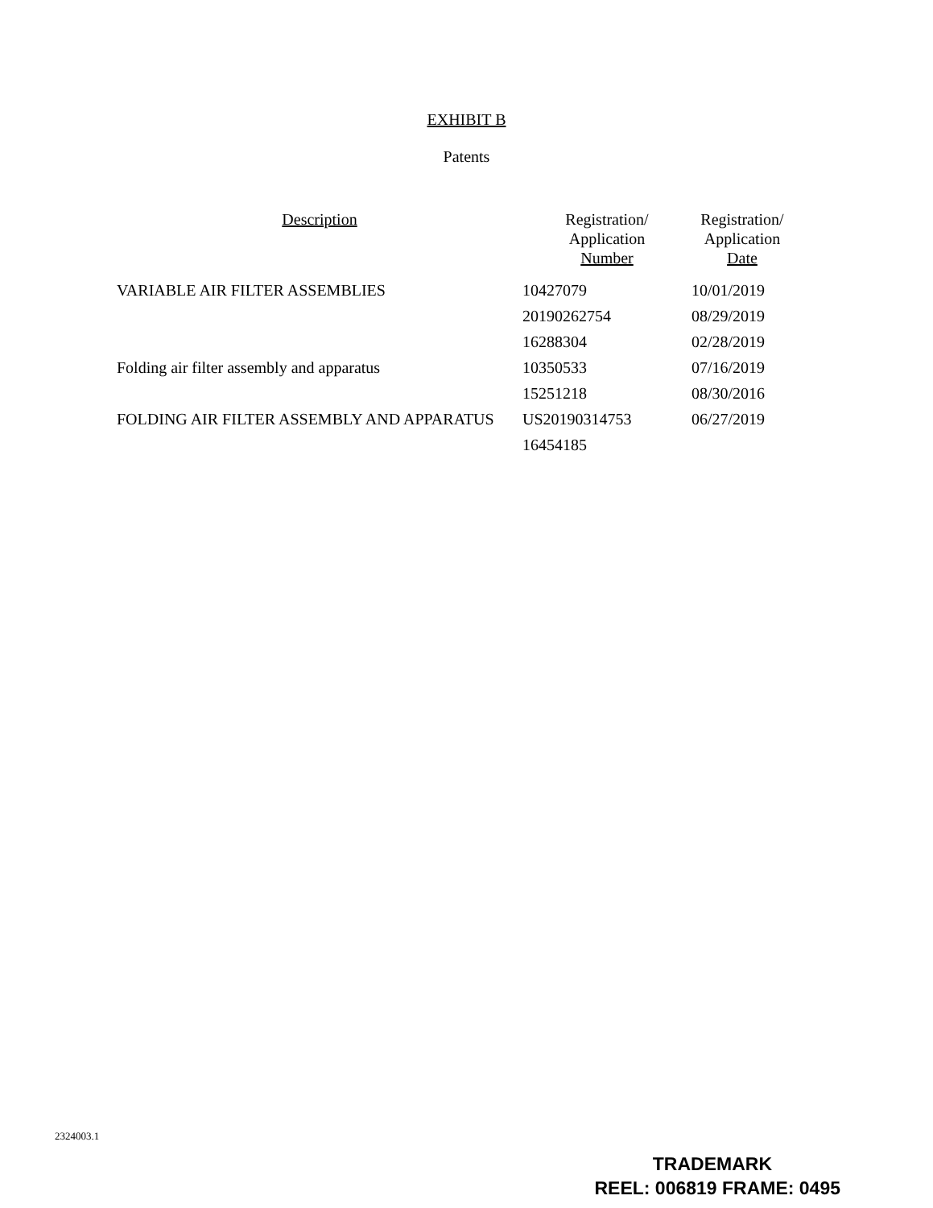EXHIBIT B
Patents
| Description | Registration/ Application Number | Registration/ Application Date |
| --- | --- | --- |
| VARIABLE AIR FILTER ASSEMBLIES | 10427079 | 10/01/2019 |
| | 20190262754 | 08/29/2019 |
| | 16288304 | 02/28/2019 |
| Folding air filter assembly and apparatus | 10350533 | 07/16/2019 |
| | 15251218 | 08/30/2016 |
| FOLDING AIR FILTER ASSEMBLY AND APPARATUS | US20190314753 | 06/27/2019 |
| | 16454185 | |
2324003.1
TRADEMARK
REEL: 006819 FRAME: 0495